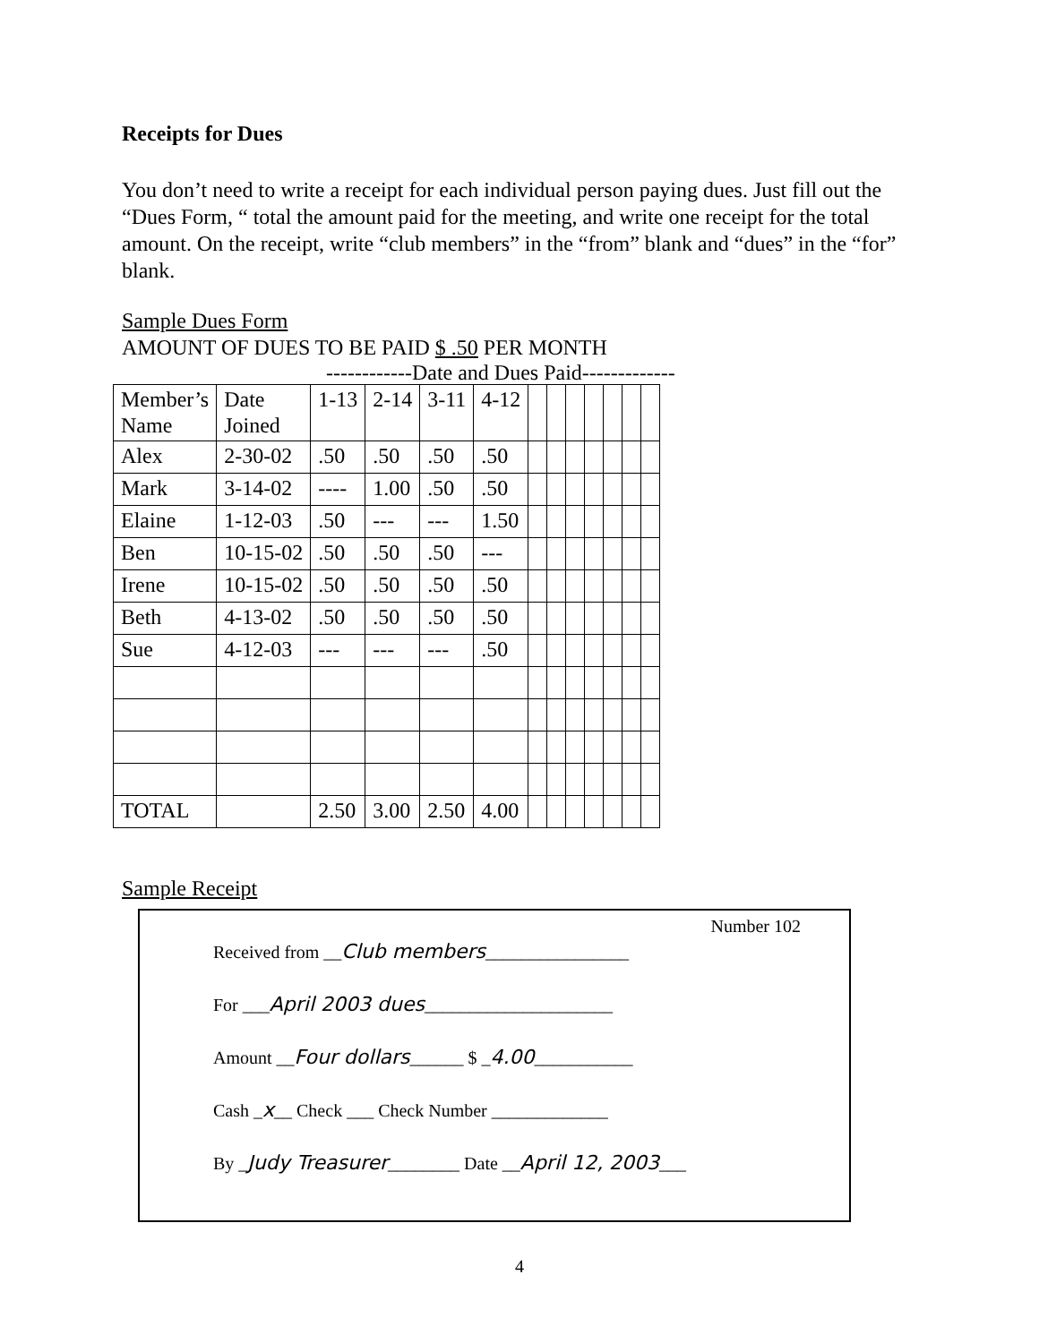Receipts for Dues
You don’t need to write a receipt for each individual person paying dues. Just fill out the “Dues Form, “ total the amount paid for the meeting, and write one receipt for the total amount. On the receipt, write “club members” in the “from” blank and “dues” in the “for” blank.
Sample Dues Form
AMOUNT OF DUES TO BE PAID $ .50 PER MONTH
------------Date and Dues Paid-------------
| Member’s Name | Date Joined | 1-13 | 2-14 | 3-11 | 4-12 | | | | | | | |
| Alex | 2-30-02 | .50 | .50 | .50 | .50 | | | | | | | |
| Mark | 3-14-02 | ---- | 1.00 | .50 | .50 | | | | | | | |
| Elaine | 1-12-03 | .50 | --- | --- | 1.50 | | | | | | | |
| Ben | 10-15-02 | .50 | .50 | .50 | --- | | | | | | | |
| Irene | 10-15-02 | .50 | .50 | .50 | .50 | | | | | | | |
| Beth | 4-13-02 | .50 | .50 | .50 | .50 | | | | | | | |
| Sue | 4-12-03 | --- | --- | --- | .50 | | | | | | | |
| TOTAL | | 2.50 | 3.00 | 2.50 | 4.00 | | | | | | | |
Sample Receipt
Number 102
Received from __Club members________________
For ___April 2003 dues_____________________
Amount __Four dollars______ $ _4.00___________
Cash _x__ Check ___ Check Number _____________
By _Judy Treasurer________ Date __April 12, 2003___
4